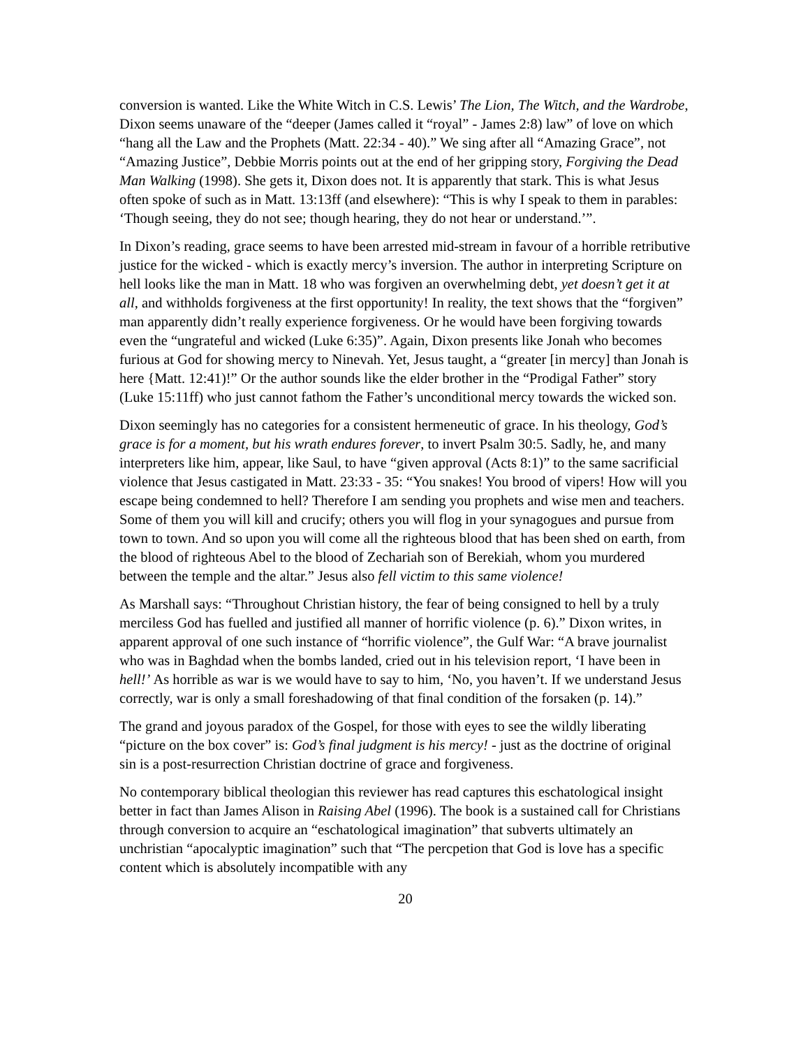conversion is wanted. Like the White Witch in C.S. Lewis’ The Lion, The Witch, and the Wardrobe, Dixon seems unaware of the “deeper (James called it “royal” - James 2:8) law” of love on which “hang all the Law and the Prophets (Matt. 22:34 - 40).” We sing after all “Amazing Grace”, not “Amazing Justice”, Debbie Morris points out at the end of her gripping story, Forgiving the Dead Man Walking (1998). She gets it, Dixon does not. It is apparently that stark. This is what Jesus often spoke of such as in Matt. 13:13ff (and elsewhere): “This is why I speak to them in parables: ‘Though seeing, they do not see; though hearing, they do not hear or understand.’”.
In Dixon’s reading, grace seems to have been arrested mid-stream in favour of a horrible retributive justice for the wicked - which is exactly mercy’s inversion. The author in interpreting Scripture on hell looks like the man in Matt. 18 who was forgiven an overwhelming debt, yet doesn’t get it at all, and withholds forgiveness at the first opportunity! In reality, the text shows that the “forgiven” man apparently didn’t really experience forgiveness. Or he would have been forgiving towards even the “ungrateful and wicked (Luke 6:35)”. Again, Dixon presents like Jonah who becomes furious at God for showing mercy to Ninevah. Yet, Jesus taught, a “greater [in mercy] than Jonah is here {Matt. 12:41)!” Or the author sounds like the elder brother in the “Prodigal Father” story (Luke 15:11ff) who just cannot fathom the Father’s unconditional mercy towards the wicked son.
Dixon seemingly has no categories for a consistent hermeneutic of grace. In his theology, God’s grace is for a moment, but his wrath endures forever, to invert Psalm 30:5. Sadly, he, and many interpreters like him, appear, like Saul, to have “given approval (Acts 8:1)” to the same sacrificial violence that Jesus castigated in Matt. 23:33 - 35: “You snakes! You brood of vipers! How will you escape being condemned to hell? Therefore I am sending you prophets and wise men and teachers. Some of them you will kill and crucify; others you will flog in your synagogues and pursue from town to town. And so upon you will come all the righteous blood that has been shed on earth, from the blood of righteous Abel to the blood of Zechariah son of Berekiah, whom you murdered between the temple and the altar.” Jesus also fell victim to this same violence!
As Marshall says: “Throughout Christian history, the fear of being consigned to hell by a truly merciless God has fuelled and justified all manner of horrific violence (p. 6).” Dixon writes, in apparent approval of one such instance of “horrific violence”, the Gulf War: “A brave journalist who was in Baghdad when the bombs landed, cried out in his television report, ‘I have been in hell!’ As horrible as war is we would have to say to him, ‘No, you haven’t. If we understand Jesus correctly, war is only a small foreshadowing of that final condition of the forsaken (p. 14).”
The grand and joyous paradox of the Gospel, for those with eyes to see the wildly liberating “picture on the box cover” is: God’s final judgment is his mercy! - just as the doctrine of original sin is a post-resurrection Christian doctrine of grace and forgiveness.
No contemporary biblical theologian this reviewer has read captures this eschatological insight better in fact than James Alison in Raising Abel (1996). The book is a sustained call for Christians through conversion to acquire an “eschatological imagination” that subverts ultimately an unchristian “apocalyptic imagination” such that “The percpetion that God is love has a specific content which is absolutely incompatible with any
20